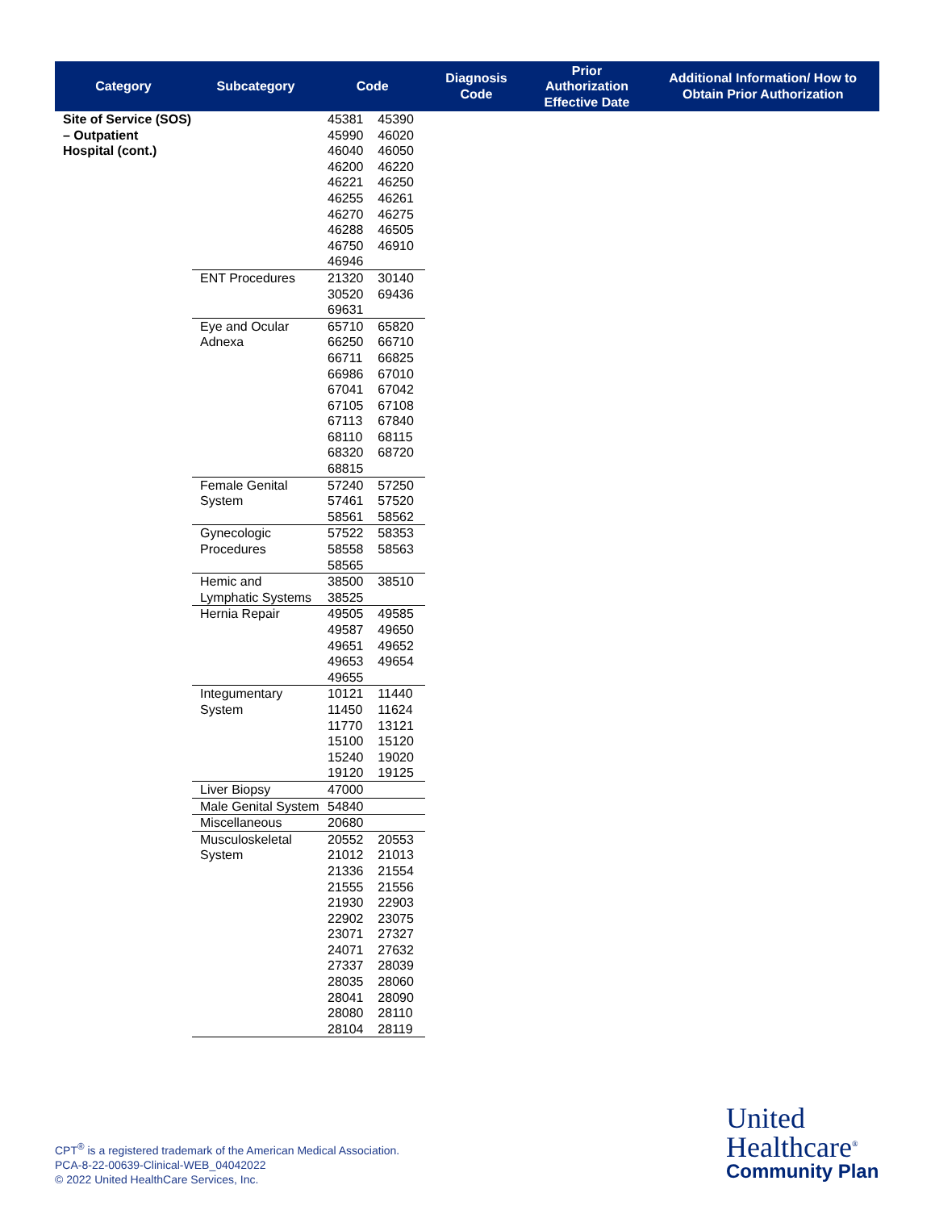| Category | Subcategory | Code | | Diagnosis Code | Prior Authorization Effective Date | Additional Information/ How to Obtain Prior Authorization |
| --- | --- | --- | --- | --- | --- | --- |
| Site of Service (SOS) – Outpatient Hospital (cont.) | | 45381 45990 46040 46200 46221 46255 46270 46288 46750 46946 | 45390 46020 46050 46220 46250 46261 46275 46505 46910 | | | |
| | ENT Procedures | 21320 30520 69631 | 30140 69436 | | | |
| | Eye and Ocular Adnexa | 65710 66250 66711 66986 67041 67105 67113 68110 68320 68815 | 65820 66710 66825 67010 67042 67108 67840 68115 68720 | | | |
| | Female Genital System | 57240 57461 58561 | 57250 57520 58562 | | | |
| | Gynecologic Procedures | 57522 58558 58565 | 58353 58563 | | | |
| | Hemic and Lymphatic Systems | 38500 38525 | 38510 | | | |
| | Hernia Repair | 49505 49587 49651 49653 49655 | 49585 49650 49652 49654 | | | |
| | Integumentary System | 10121 11450 11770 15100 15240 19120 | 11440 11624 13121 15120 19020 19125 | | | |
| | Liver Biopsy | 47000 | | | | |
| | Male Genital System | 54840 | | | | |
| | Miscellaneous | 20680 | | | | |
| | Musculoskeletal System | 20552 21012 21336 21555 21930 22902 23071 24071 27337 28035 28041 28080 28104 | 20553 21013 21554 21556 22903 23075 27327 27632 28039 28060 28090 28110 28119 | | | |
CPT<sup>®</sup> is a registered trademark of the American Medical Association.
PCA-8-22-00639-Clinical-WEB_04042022
© 2022 United HealthCare Services, Inc.
United
Healthcare<sup>®</sup>
Community Plan